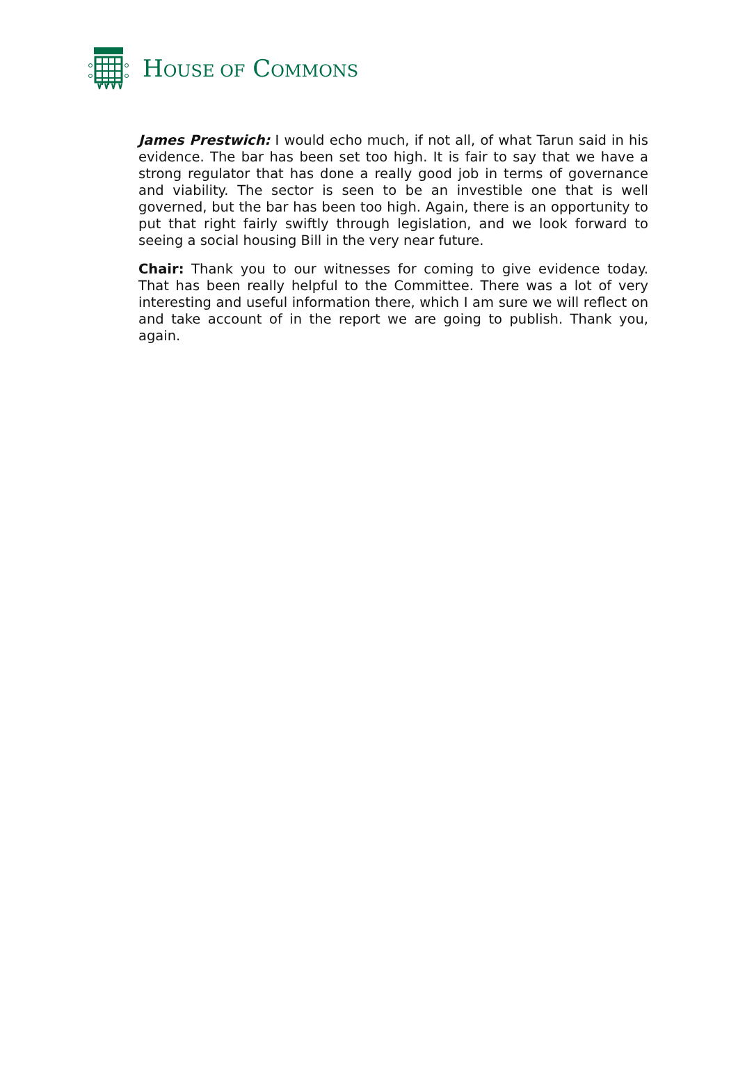HOUSE OF COMMONS
James Prestwich: I would echo much, if not all, of what Tarun said in his evidence. The bar has been set too high. It is fair to say that we have a strong regulator that has done a really good job in terms of governance and viability. The sector is seen to be an investible one that is well governed, but the bar has been too high. Again, there is an opportunity to put that right fairly swiftly through legislation, and we look forward to seeing a social housing Bill in the very near future.
Chair: Thank you to our witnesses for coming to give evidence today. That has been really helpful to the Committee. There was a lot of very interesting and useful information there, which I am sure we will reflect on and take account of in the report we are going to publish. Thank you, again.